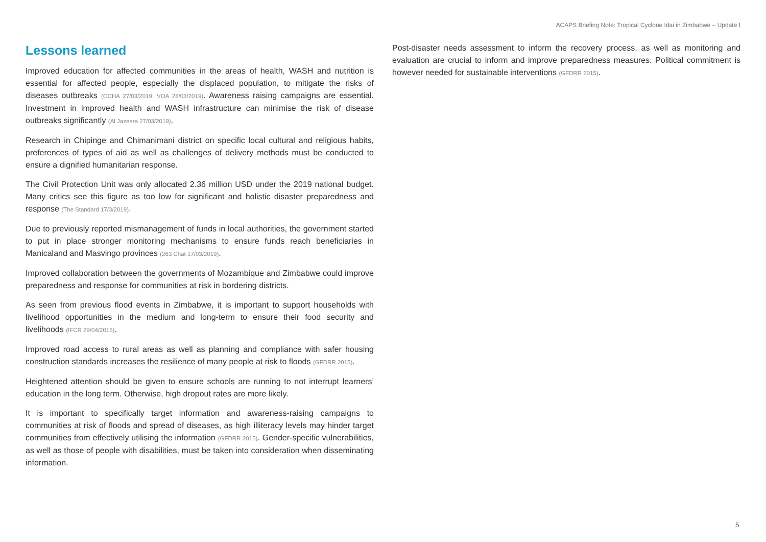ACAPS Briefing Note: Tropical Cyclone Idai in Zimbabwe – Update I
Lessons learned
Improved education for affected communities in the areas of health, WASH and nutrition is essential for affected people, especially the displaced population, to mitigate the risks of diseases outbreaks (OCHA 27/03/2019; VOA 28/03/2019). Awareness raising campaigns are essential. Investment in improved health and WASH infrastructure can minimise the risk of disease outbreaks significantly (Al Jazeera 27/03/2019).
Research in Chipinge and Chimanimani district on specific local cultural and religious habits, preferences of types of aid as well as challenges of delivery methods must be conducted to ensure a dignified humanitarian response.
The Civil Protection Unit was only allocated 2.36 million USD under the 2019 national budget. Many critics see this figure as too low for significant and holistic disaster preparedness and response (The Standard 17/3/2019).
Due to previously reported mismanagement of funds in local authorities, the government started to put in place stronger monitoring mechanisms to ensure funds reach beneficiaries in Manicaland and Masvingo provinces (263 Chat 17/03/2019).
Improved collaboration between the governments of Mozambique and Zimbabwe could improve preparedness and response for communities at risk in bordering districts.
As seen from previous flood events in Zimbabwe, it is important to support households with livelihood opportunities in the medium and long-term to ensure their food security and livelihoods (IFCR 29/04/2015).
Improved road access to rural areas as well as planning and compliance with safer housing construction standards increases the resilience of many people at risk to floods (GFDRR 2015).
Heightened attention should be given to ensure schools are running to not interrupt learners’ education in the long term. Otherwise, high dropout rates are more likely.
It is important to specifically target information and awareness-raising campaigns to communities at risk of floods and spread of diseases, as high illiteracy levels may hinder target communities from effectively utilising the information (GFDRR 2015). Gender-specific vulnerabilities, as well as those of people with disabilities, must be taken into consideration when disseminating information.
Post-disaster needs assessment to inform the recovery process, as well as monitoring and evaluation are crucial to inform and improve preparedness measures. Political commitment is however needed for sustainable interventions (GFDRR 2015).
5